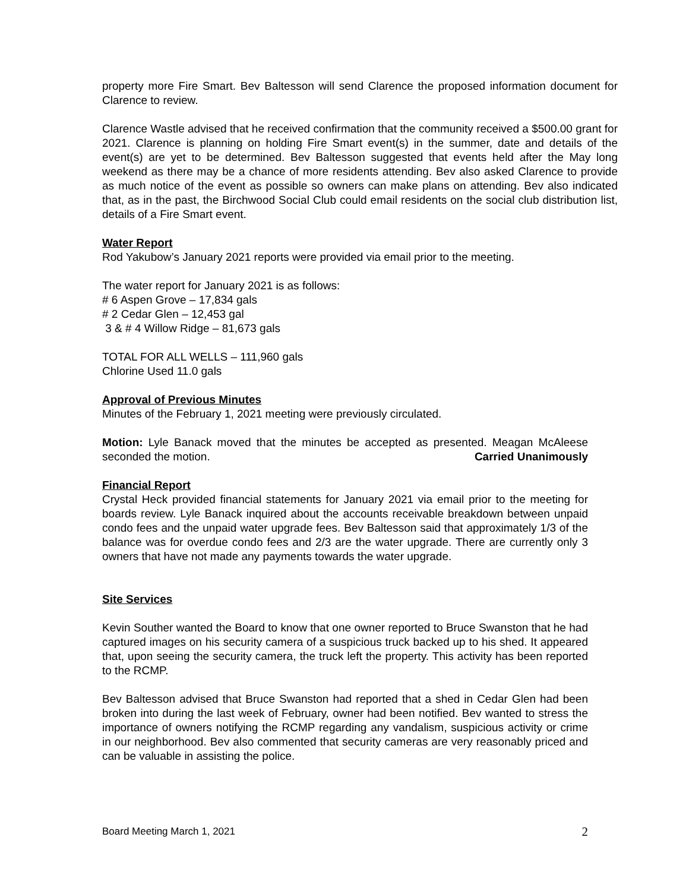property more Fire Smart. Bev Baltesson will send Clarence the proposed information document for Clarence to review.
Clarence Wastle advised that he received confirmation that the community received a $500.00 grant for 2021. Clarence is planning on holding Fire Smart event(s) in the summer, date and details of the event(s) are yet to be determined. Bev Baltesson suggested that events held after the May long weekend as there may be a chance of more residents attending. Bev also asked Clarence to provide as much notice of the event as possible so owners can make plans on attending. Bev also indicated that, as in the past, the Birchwood Social Club could email residents on the social club distribution list, details of a Fire Smart event.
Water Report
Rod Yakubow’s January 2021 reports were provided via email prior to the meeting.
The water report for January 2021 is as follows:
# 6 Aspen Grove – 17,834 gals
# 2 Cedar Glen – 12,453 gal
3 & # 4 Willow Ridge – 81,673 gals
TOTAL FOR ALL WELLS – 111,960 gals
Chlorine Used 11.0 gals
Approval of Previous Minutes
Minutes of the February 1, 2021 meeting were previously circulated.
Motion: Lyle Banack moved that the minutes be accepted as presented. Meagan McAleese seconded the motion. Carried Unanimously
Financial Report
Crystal Heck provided financial statements for January 2021 via email prior to the meeting for boards review. Lyle Banack inquired about the accounts receivable breakdown between unpaid condo fees and the unpaid water upgrade fees. Bev Baltesson said that approximately 1/3 of the balance was for overdue condo fees and 2/3 are the water upgrade. There are currently only 3 owners that have not made any payments towards the water upgrade.
Site Services
Kevin Souther wanted the Board to know that one owner reported to Bruce Swanston that he had captured images on his security camera of a suspicious truck backed up to his shed. It appeared that, upon seeing the security camera, the truck left the property. This activity has been reported to the RCMP.
Bev Baltesson advised that Bruce Swanston had reported that a shed in Cedar Glen had been broken into during the last week of February, owner had been notified. Bev wanted to stress the importance of owners notifying the RCMP regarding any vandalism, suspicious activity or crime in our neighborhood. Bev also commented that security cameras are very reasonably priced and can be valuable in assisting the police.
Board Meeting March 1, 2021 2